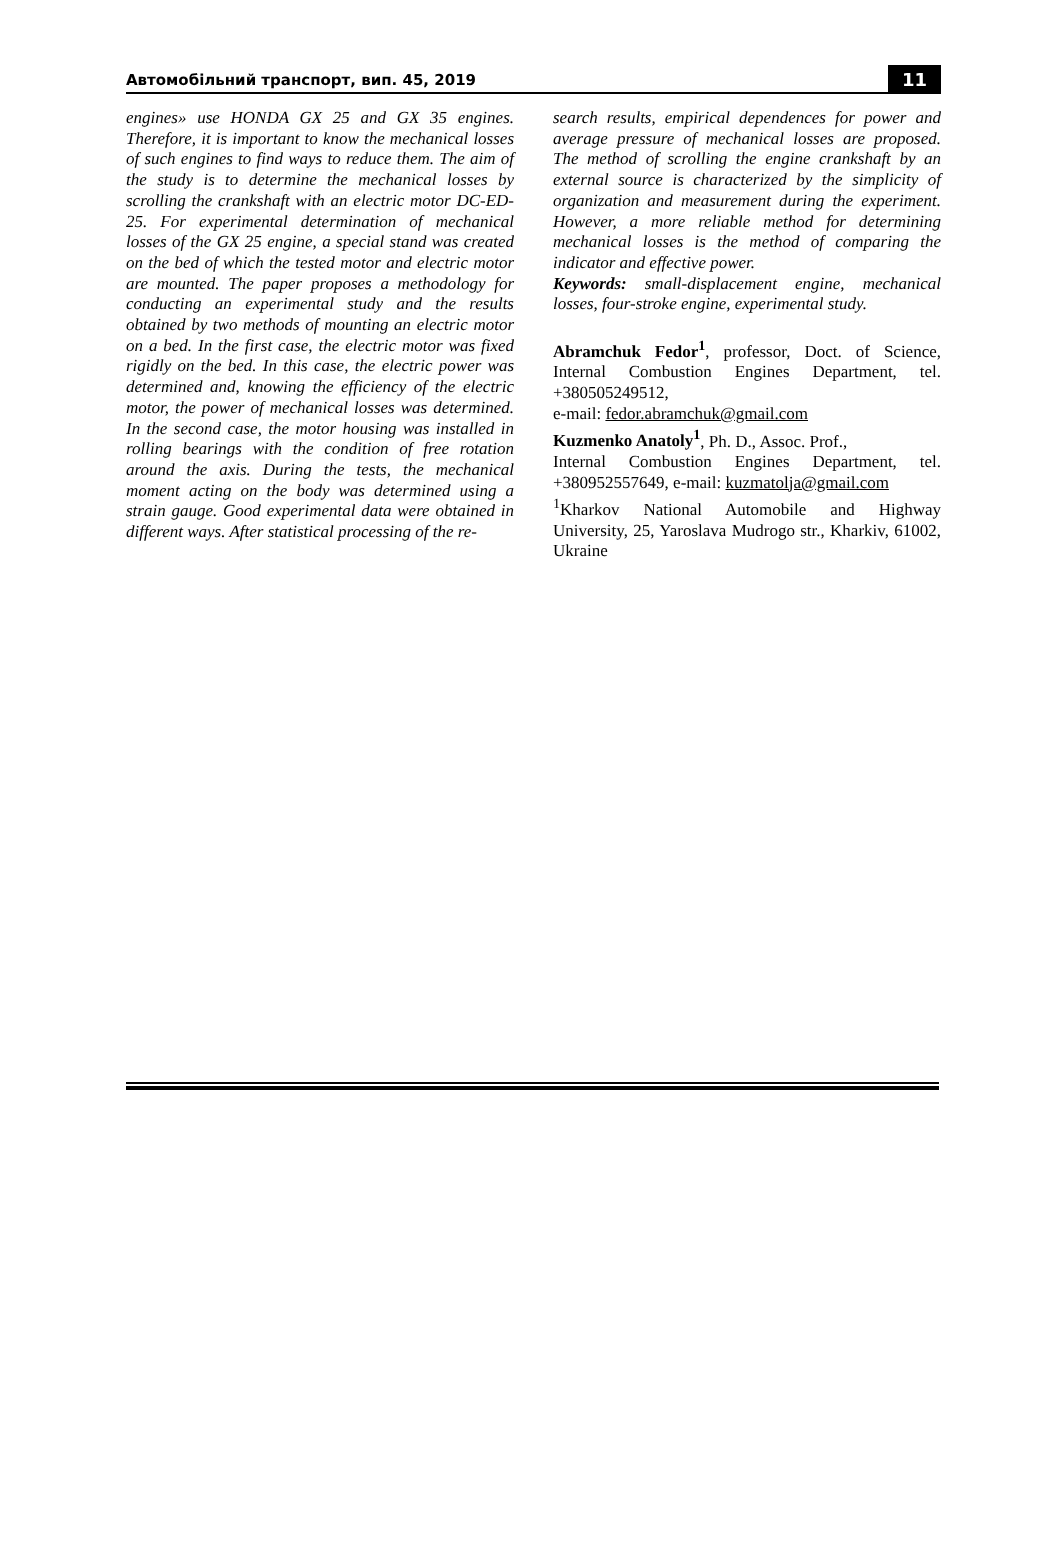Автомобільний транспорт, вип. 45, 2019 11
engines» use HONDA GX 25 and GX 35 engines. Therefore, it is important to know the mechanical losses of such engines to find ways to reduce them. The aim of the study is to determine the mechanical losses by scrolling the crankshaft with an electric motor DC-ED-25. For experimental determination of mechanical losses of the GX 25 engine, a special stand was created on the bed of which the tested motor and electric motor are mounted. The paper proposes a methodology for conducting an experimental study and the results obtained by two methods of mounting an electric motor on a bed. In the first case, the electric motor was fixed rigidly on the bed. In this case, the electric power was determined and, knowing the efficiency of the electric motor, the power of mechanical losses was determined. In the second case, the motor housing was installed in rolling bearings with the condition of free rotation around the axis. During the tests, the mechanical moment acting on the body was determined using a strain gauge. Good experimental data were obtained in different ways. After statistical processing of the re-
search results, empirical dependences for power and average pressure of mechanical losses are proposed. The method of scrolling the engine crankshaft by an external source is characterized by the simplicity of organization and measurement during the experiment. However, a more reliable method for determining mechanical losses is the method of comparing the indicator and effective power.
Keywords: small-displacement engine, mechanical losses, four-stroke engine, experimental study.
Abramchuk Fedor<sup>1</sup>, professor, Doct. of Science, Internal Combustion Engines Department, tel. +380505249512,
e-mail: fedor.abramchuk@gmail.com
Kuzmenko Anatoly<sup>1</sup>, Ph. D., Assoc. Prof.,
Internal Combustion Engines Department, tel. +380952557649, e-mail: kuzmatolja@gmail.com
<sup>1</sup> Kharkov National Automobile and Highway University, 25, Yaroslava Mudrogo str., Kharkiv, 61002, Ukraine